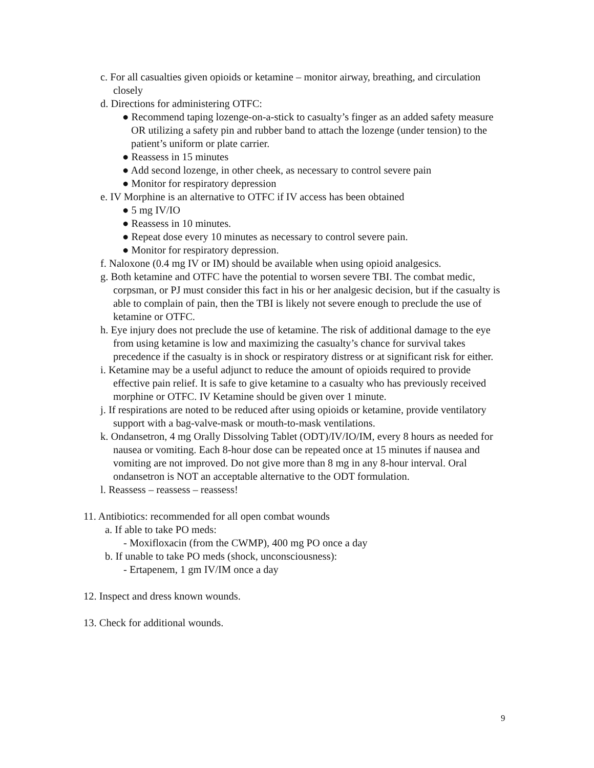c. For all casualties given opioids or ketamine – monitor airway, breathing, and circulation closely
d. Directions for administering OTFC:
● Recommend taping lozenge-on-a-stick to casualty’s finger as an added safety measure OR utilizing a safety pin and rubber band to attach the lozenge (under tension) to the patient’s uniform or plate carrier.
● Reassess in 15 minutes
● Add second lozenge, in other cheek, as necessary to control severe pain
● Monitor for respiratory depression
e. IV Morphine is an alternative to OTFC if IV access has been obtained
● 5 mg IV/IO
● Reassess in 10 minutes.
● Repeat dose every 10 minutes as necessary to control severe pain.
● Monitor for respiratory depression.
f. Naloxone (0.4 mg IV or IM) should be available when using opioid analgesics.
g. Both ketamine and OTFC have the potential to worsen severe TBI. The combat medic, corpsman, or PJ must consider this fact in his or her analgesic decision, but if the casualty is able to complain of pain, then the TBI is likely not severe enough to preclude the use of ketamine or OTFC.
h. Eye injury does not preclude the use of ketamine. The risk of additional damage to the eye from using ketamine is low and maximizing the casualty’s chance for survival takes precedence if the casualty is in shock or respiratory distress or at significant risk for either.
i. Ketamine may be a useful adjunct to reduce the amount of opioids required to provide effective pain relief. It is safe to give ketamine to a casualty who has previously received morphine or OTFC. IV Ketamine should be given over 1 minute.
j. If respirations are noted to be reduced after using opioids or ketamine, provide ventilatory support with a bag-valve-mask or mouth-to-mask ventilations.
k. Ondansetron, 4 mg Orally Dissolving Tablet (ODT)/IV/IO/IM, every 8 hours as needed for nausea or vomiting. Each 8-hour dose can be repeated once at 15 minutes if nausea and vomiting are not improved. Do not give more than 8 mg in any 8-hour interval. Oral ondansetron is NOT an acceptable alternative to the ODT formulation.
l. Reassess – reassess – reassess!
11. Antibiotics: recommended for all open combat wounds
a. If able to take PO meds:
- Moxifloxacin (from the CWMP), 400 mg PO once a day
b. If unable to take PO meds (shock, unconsciousness):
- Ertapenem, 1 gm IV/IM once a day
12. Inspect and dress known wounds.
13. Check for additional wounds.
9